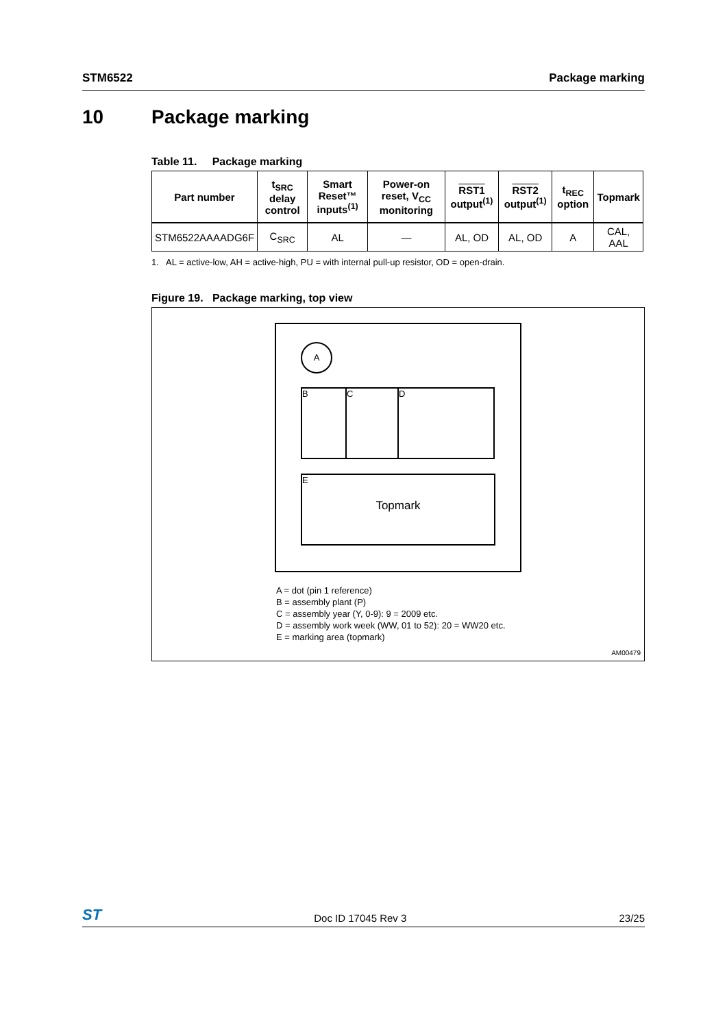STM6522 Package marking
10 Package marking
Table 11. Package marking
| Part number | t<sub>SRC</sub> delay control | Smart Reset™ inputs<sup>(1)</sup> | Power-on reset, V<sub>CC</sub> monitoring | RST1 output<sup>(1)</sup> | RST2 output<sup>(1)</sup> | t<sub>REC</sub> option | Topmark |
| --- | --- | --- | --- | --- | --- | --- | --- |
| STM6522AAAADG6F | C<sub>SRC</sub> | AL | — | AL, OD | AL, OD | A | CAL, AAL |
1. AL = active-low, AH = active-high, PU = with internal pull-up resistor, OD = open-drain.
Figure 19. Package marking, top view
A
B C D
E
Topmark
A = dot (pin 1 reference)
B = assembly plant (P)
C = assembly year (Y, 0-9): 9 = 2009 etc.
D = assembly work week (WW, 01 to 52): 20 = WW20 etc.
E = marking area (topmark)
AM00479
ST Doc ID 17045 Rev 3 23/25